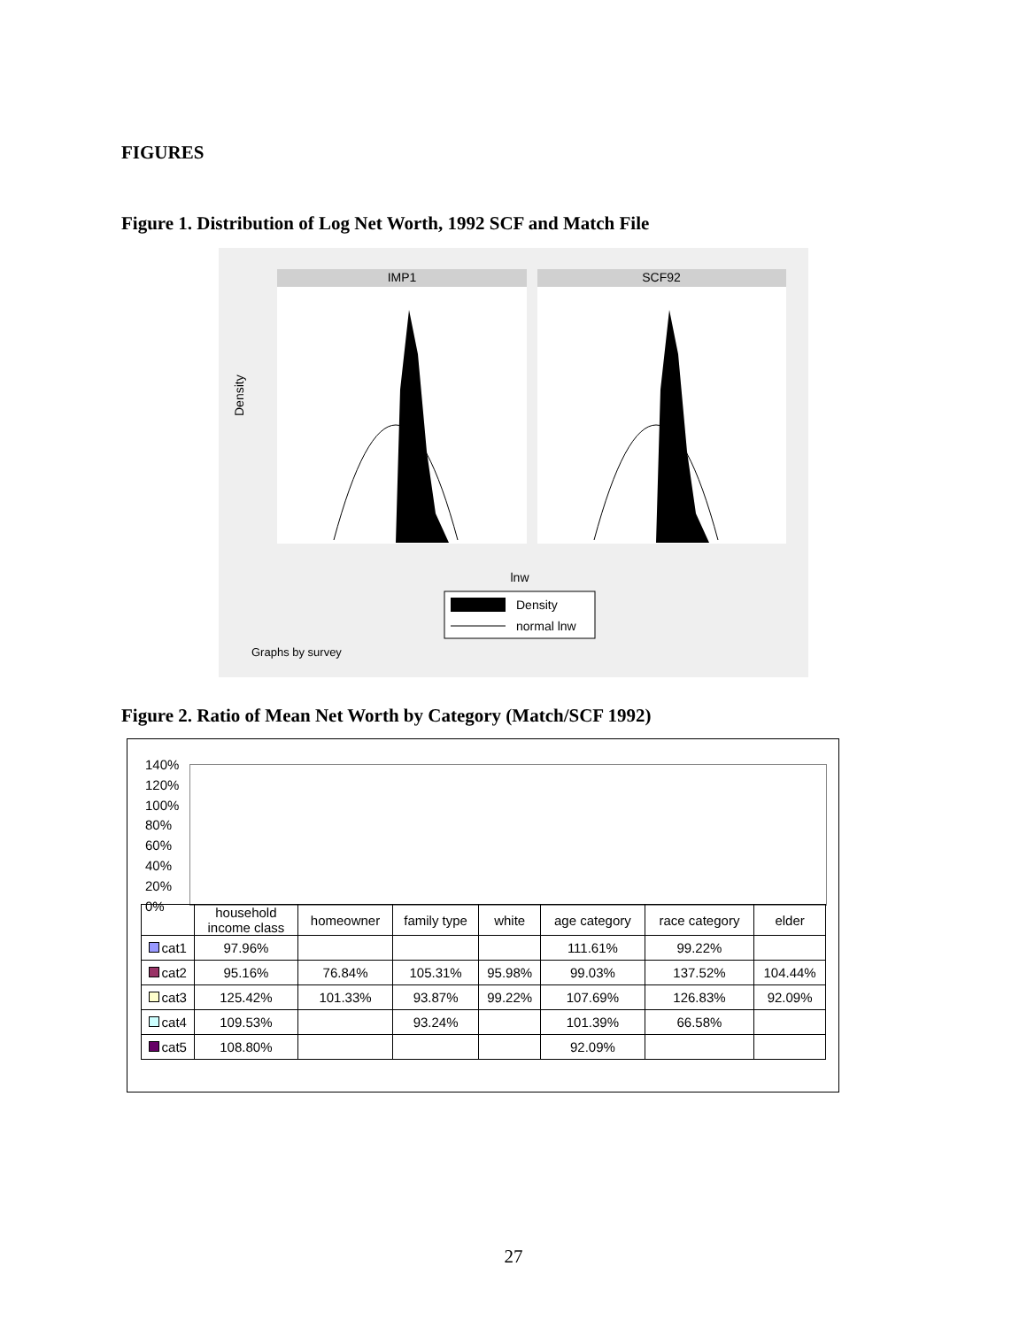FIGURES
Figure 1. Distribution of Log Net Worth, 1992 SCF and Match File
IMP1
SCF92
Density
lnw
Density
normal lnw
Graphs by survey
Figure 2. Ratio of Mean Net Worth by Category (Match/SCF 1992)
140%
120%
100%
80%
60%
40%
20%
0%
| | household income class | homeowner | family type | white | age category | race category | elder |
| --- | --- | --- | --- | --- | --- | --- | --- |
| cat1 | 97.96% | | | | 111.61% | 99.22% | |
| cat2 | 95.16% | 76.84% | 105.31% | 95.98% | 99.03% | 137.52% | 104.44% |
| cat3 | 125.42% | 101.33% | 93.87% | 99.22% | 107.69% | 126.83% | 92.09% |
| cat4 | 109.53% | | 93.24% | | 101.39% | 66.58% | |
| cat5 | 108.80% | | | | 92.09% | | |
27